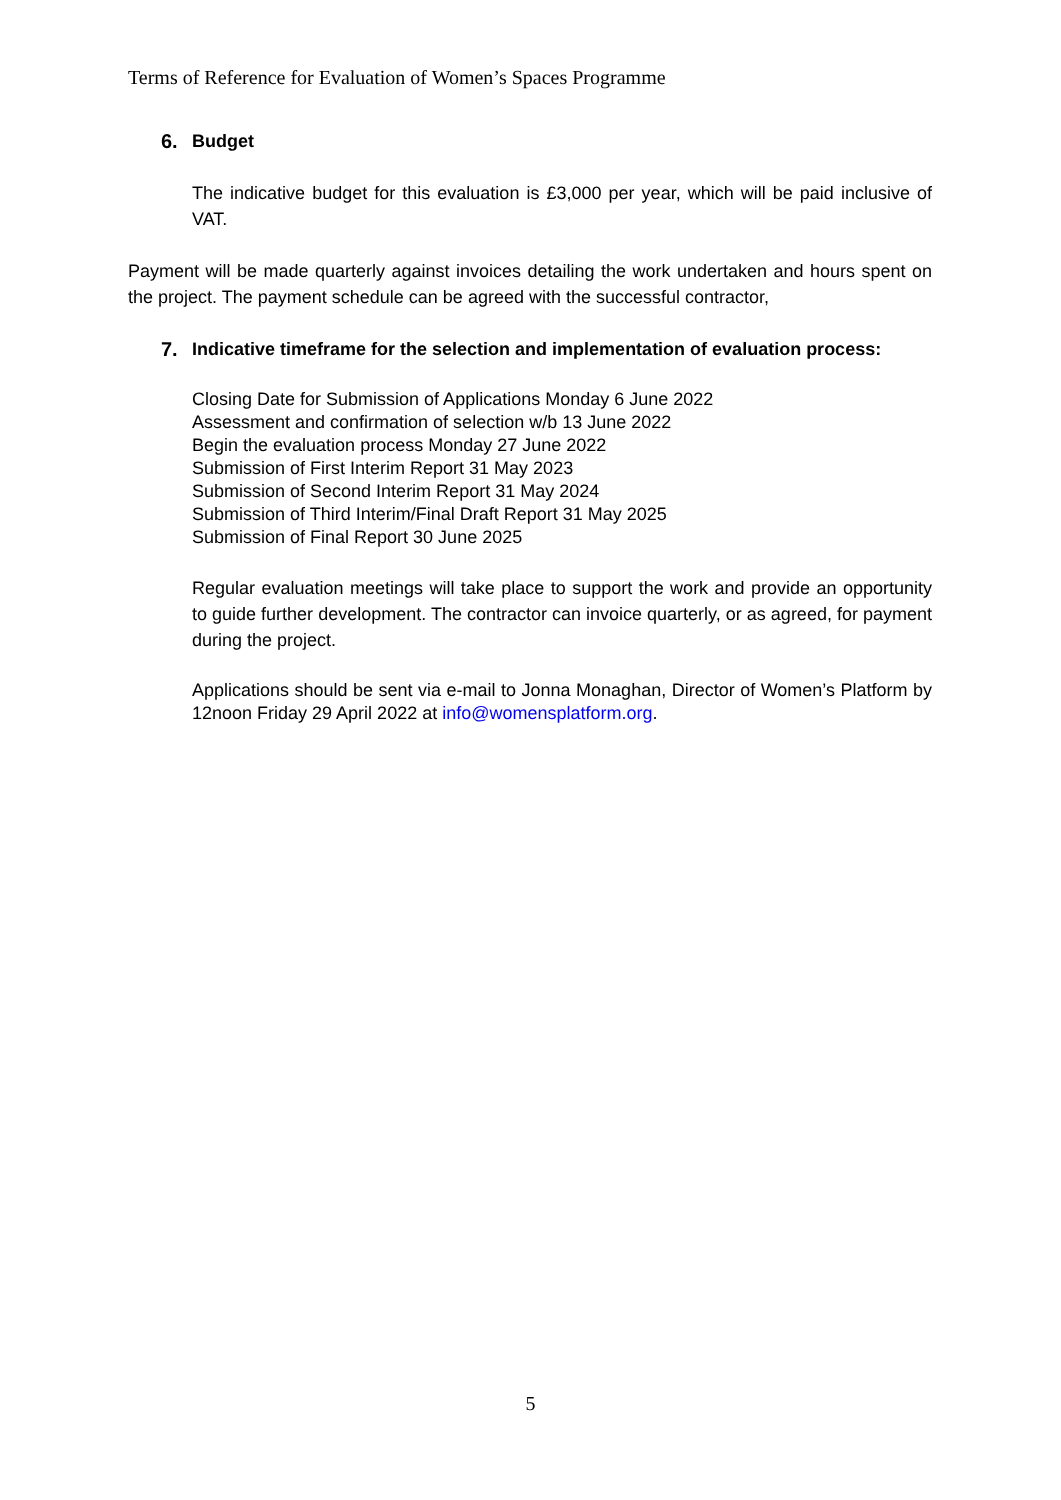Terms of Reference for Evaluation of Women’s Spaces Programme
6. Budget
The indicative budget for this evaluation is £3,000 per year, which will be paid inclusive of VAT.
Payment will be made quarterly against invoices detailing the work undertaken and hours spent on the project. The payment schedule can be agreed with the successful contractor,
7. Indicative timeframe for the selection and implementation of evaluation process:
Closing Date for Submission of Applications Monday 6 June 2022
Assessment and confirmation of selection w/b 13 June 2022
Begin the evaluation process Monday 27 June 2022
Submission of First Interim Report 31 May 2023
Submission of Second Interim Report 31 May 2024
Submission of Third Interim/Final Draft Report 31 May 2025
Submission of Final Report 30 June 2025
Regular evaluation meetings will take place to support the work and provide an opportunity to guide further development. The contractor can invoice quarterly, or as agreed, for payment during the project.
Applications should be sent via e-mail to Jonna Monaghan, Director of Women’s Platform by 12noon Friday 29 April 2022 at info@womensplatform.org.
5